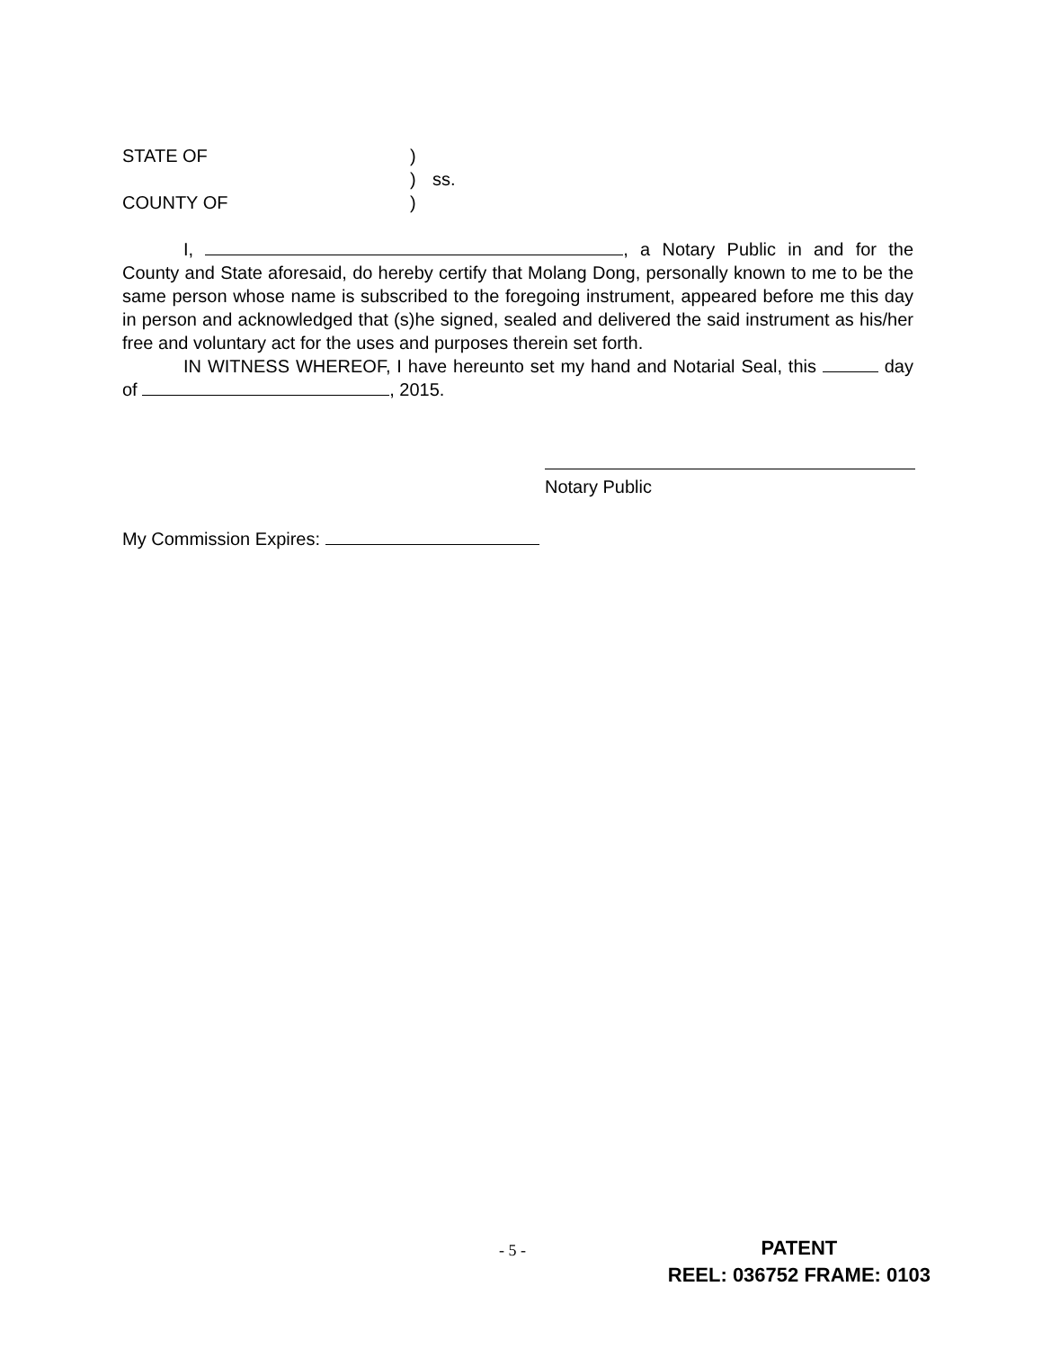STATE OF)
) ss.
COUNTY OF)
I, , a Notary Public in and for the County and State aforesaid, do hereby certify that Molang Dong, personally known to me to be the same person whose name is subscribed to the foregoing instrument, appeared before me this day in person and acknowledged that (s)he signed, sealed and delivered the said instrument as his/her free and voluntary act for the uses and purposes therein set forth.
IN WITNESS WHEREOF, I have hereunto set my hand and Notarial Seal, this day of , 2015.
Notary Public
My Commission Expires:
- 5 -
PATENT
REEL: 036752 FRAME: 0103